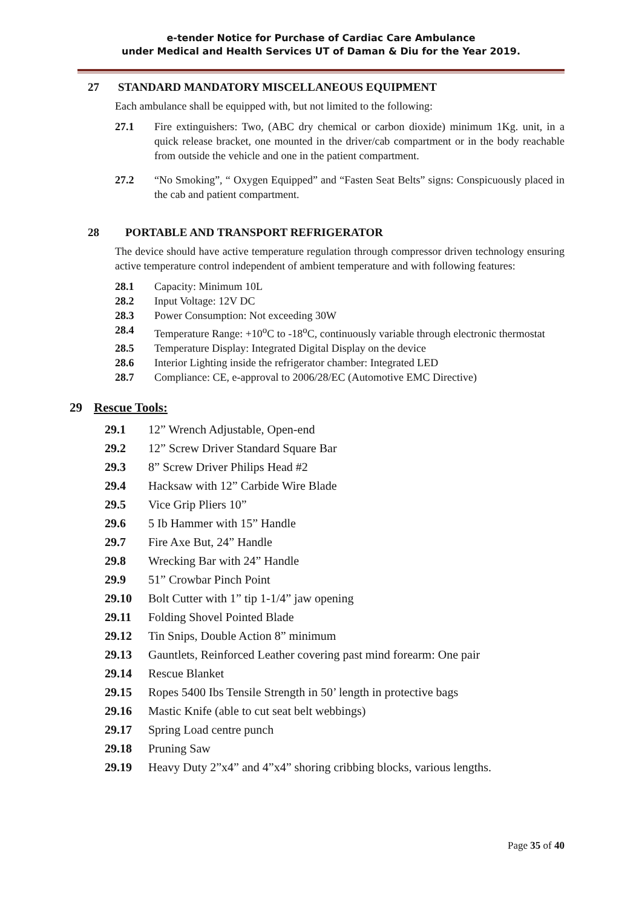e-tender Notice for Purchase of Cardiac Care Ambulance
under Medical and Health Services UT of Daman & Diu for the Year 2019.
27 STANDARD MANDATORY MISCELLANEOUS EQUIPMENT
Each ambulance shall be equipped with, but not limited to the following:
27.1 Fire extinguishers: Two, (ABC dry chemical or carbon dioxide) minimum 1Kg. unit, in a quick release bracket, one mounted in the driver/cab compartment or in the body reachable from outside the vehicle and one in the patient compartment.
27.2 “No Smoking”, “ Oxygen Equipped” and “Fasten Seat Belts” signs: Conspicuously placed in the cab and patient compartment.
28 PORTABLE AND TRANSPORT REFRIGERATOR
The device should have active temperature regulation through compressor driven technology ensuring active temperature control independent of ambient temperature and with following features:
28.1 Capacity: Minimum 10L
28.2 Input Voltage: 12V DC
28.3 Power Consumption: Not exceeding 30W
28.4 Temperature Range: +10<sup>o</sup>C to -18<sup>o</sup>C, continuously variable through electronic thermostat
28.5 Temperature Display: Integrated Digital Display on the device
28.6 Interior Lighting inside the refrigerator chamber: Integrated LED
28.7 Compliance: CE, e-approval to 2006/28/EC (Automotive EMC Directive)
29 Rescue Tools:
29.1 12” Wrench Adjustable, Open-end
29.2 12” Screw Driver Standard Square Bar
29.3 8” Screw Driver Philips Head #2
29.4 Hacksaw with 12” Carbide Wire Blade
29.5 Vice Grip Pliers 10”
29.6 5 Ib Hammer with 15” Handle
29.7 Fire Axe But, 24” Handle
29.8 Wrecking Bar with 24” Handle
29.9 51” Crowbar Pinch Point
29.10 Bolt Cutter with 1” tip 1-1/4” jaw opening
29.11 Folding Shovel Pointed Blade
29.12 Tin Snips, Double Action 8” minimum
29.13 Gauntlets, Reinforced Leather covering past mind forearm: One pair
29.14 Rescue Blanket
29.15 Ropes 5400 Ibs Tensile Strength in 50’ length in protective bags
29.16 Mastic Knife (able to cut seat belt webbings)
29.17 Spring Load centre punch
29.18 Pruning Saw
29.19 Heavy Duty 2”x4” and 4”x4” shoring cribbing blocks, various lengths.
Page 35 of 40